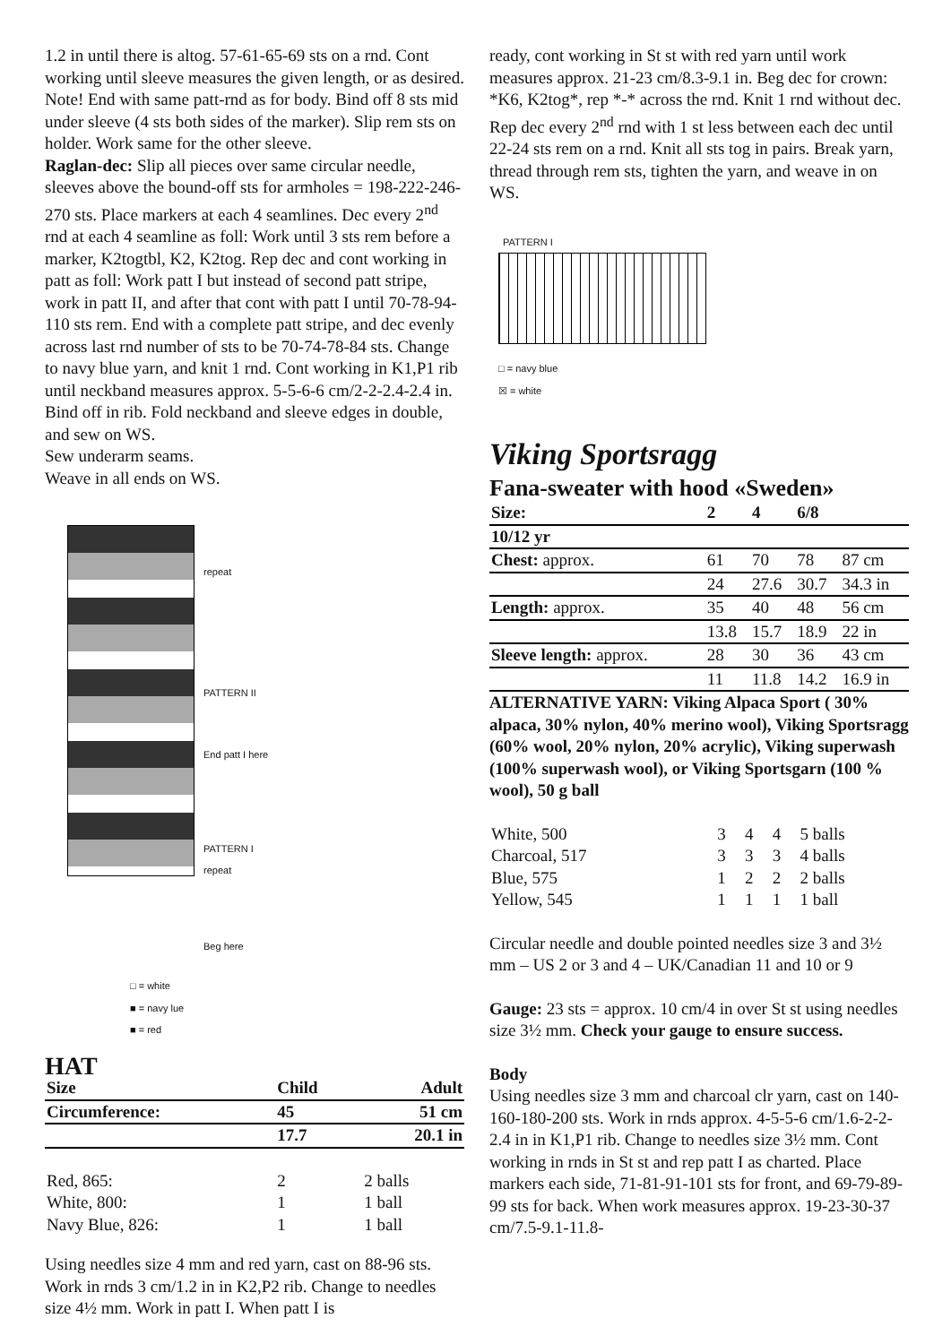1.2 in until there is altog. 57-61-65-69 sts on a rnd. Cont working until sleeve measures the given length, or as desired. Note! End with same patt-rnd as for body. Bind off 8 sts mid under sleeve (4 sts both sides of the marker). Slip rem sts on holder. Work same for the other sleeve.
Raglan-dec: Slip all pieces over same circular needle, sleeves above the bound-off sts for armholes = 198-222-246-270 sts. Place markers at each 4 seamlines. Dec every 2<sup>nd</sup> rnd at each 4 seamline as foll: Work until 3 sts rem before a marker, K2togtbl, K2, K2tog. Rep dec and cont working in patt as foll: Work patt I but instead of second patt stripe, work in patt II, and after that cont with patt I until 70-78-94-110 sts rem. End with a complete patt stripe, and dec evenly across last rnd number of sts to be 70-74-78-84 sts. Change to navy blue yarn, and knit 1 rnd. Cont working in K1,P1 rib until neckband measures approx. 5-5-6-6 cm/2-2-2.4-2.4 in. Bind off in rib. Fold neckband and sleeve edges in double, and sew on WS.
Sew underarm seams.
Weave in all ends on WS.
repeat
PATTERN II
End patt I here
PATTERN I
repeat
Beg here
□ = white
■ = navy lue
■ = red
HAT
| Size | Child | Adult |
| Circumference: | 45 | 51 cm |
| | 17.7 | 20.1 in |
| Red, 865: | 2 | 2 balls |
| White, 800: | 1 | 1 ball |
| Navy Blue, 826: | 1 | 1 ball |
Using needles size 4 mm and red yarn, cast on 88-96 sts. Work in rnds 3 cm/1.2 in in K2,P2 rib. Change to needles size 4½ mm. Work in patt I. When patt I is
ready, cont working in St st with red yarn until work measures approx. 21-23 cm/8.3-9.1 in. Beg dec for crown: *K6, K2tog*, rep *-* across the rnd. Knit 1 rnd without dec. Rep dec every 2<sup>nd</sup> rnd with 1 st less between each dec until 22-24 sts rem on a rnd. Knit all sts tog in pairs. Break yarn, thread through rem sts, tighten the yarn, and weave in on WS.
PATTERN I
□ = navy blue
☒ = white
Viking Sportsragg
Fana-sweater with hood «Sweden»
| Size: | 2 | 4 | 6/8 | |
| 10/12 yr | | | | |
| Chest: approx. | 61 | 70 | 78 | 87 cm |
| | 24 | 27.6 | 30.7 | 34.3 in |
| Length: approx. | 35 | 40 | 48 | 56 cm |
| | 13.8 | 15.7 | 18.9 | 22 in |
| Sleeve length: approx. | 28 | 30 | 36 | 43 cm |
| | 11 | 11.8 | 14.2 | 16.9 in |
ALTERNATIVE YARN: Viking Alpaca Sport ( 30% alpaca, 30% nylon, 40% merino wool), Viking Sportsragg (60% wool, 20% nylon, 20% acrylic), Viking superwash (100% superwash wool), or Viking Sportsgarn (100 % wool), 50 g ball
| White, 500 | 3 | 4 | 4 | 5 balls |
| Charcoal, 517 | 3 | 3 | 3 | 4 balls |
| Blue, 575 | 1 | 2 | 2 | 2 balls |
| Yellow, 545 | 1 | 1 | 1 | 1 ball |
Circular needle and double pointed needles size 3 and 3½ mm – US 2 or 3 and 4 – UK/Canadian 11 and 10 or 9
Gauge: 23 sts = approx. 10 cm/4 in over St st using needles size 3½ mm. Check your gauge to ensure success.
Body
Using needles size 3 mm and charcoal clr yarn, cast on 140-160-180-200 sts. Work in rnds approx. 4-5-5-6 cm/1.6-2-2-2.4 in in K1,P1 rib. Change to needles size 3½ mm. Cont working in rnds in St st and rep patt I as charted. Place markers each side, 71-81-91-101 sts for front, and 69-79-89-99 sts for back. When work measures approx. 19-23-30-37 cm/7.5-9.1-11.8-